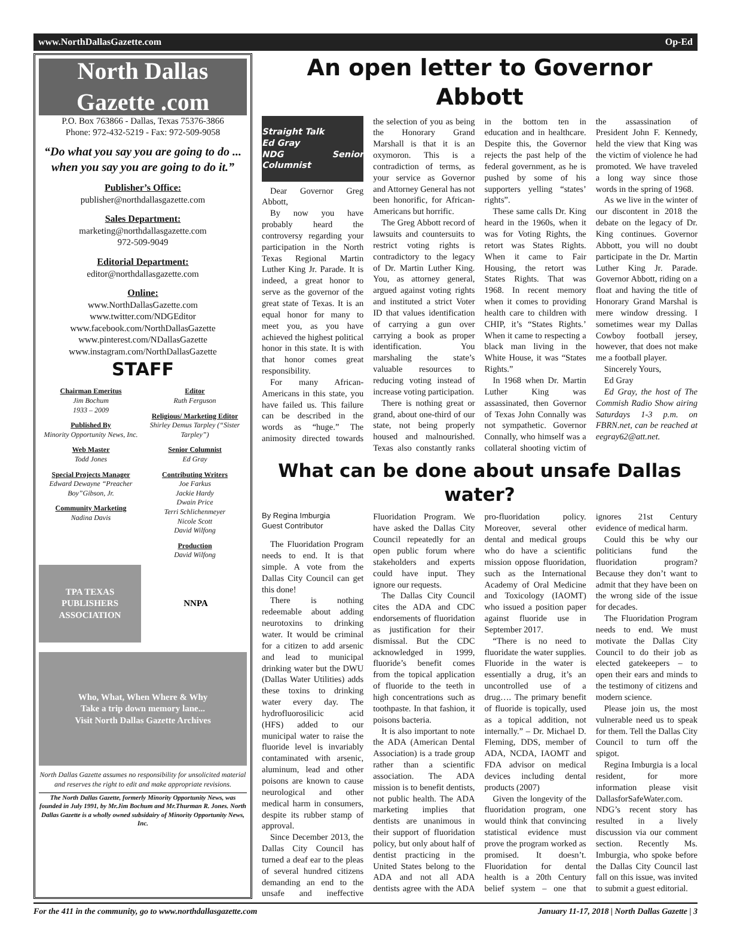www.NorthDallasGazette.com Op-Ed
North Dallas Gazette .com
P.O. Box 763866 - Dallas, Texas 75376-3866
Phone: 972-432-5219 - Fax: 972-509-9058
“Do what you say you are going to do ... when you say you are going to do it.”
Publisher’s Office:
publisher@northdallasgazette.com
Sales Department:
marketing@northdallasgazette.com
972-509-9049
Editorial Department:
editor@northdallasgazette.com
Online:
www.NorthDallasGazette.com
www.twitter.com/NDGEditor
www.facebook.com/NorthDallasGazette
www.pinterest.com/NDallasGazette
www.instagram.com/NorthDallasGazette
STAFF
Chairman Emeritus
Jim Bochum
1933 – 2009
Published By
Minority Opportunity News, Inc.
Web Master
Todd Jones
Special Projects Manager
Edward Dewayne “Preacher Boy”Gibson, Jr.
Community Marketing
Nadina Davis
Editor
Ruth Ferguson
Religious/ Marketing Editor
Shirley Demus Tarpley (“Sister Tarpley”)
Senior Columnist
Ed Gray
Contributing Writers
Joe Farkus
Jackie Hardy
Dwain Price
Terri Schlichenmeyer
Nicole Scott
David Wilfong
Production
David Wilfong
TPA TEXAS PUBLISHERS ASSOCIATION
NNPA
Who, What, When Where & Why
Take a trip down memory lane...
Visit North Dallas Gazette Archives
North Dallas Gazette assumes no responsibility for unsolicited material and reserves the right to edit and make appropriate revisions.
The North Dallas Gazette, formerly Minority Opportunity News, was founded in July 1991, by Mr.Jim Bochum and Mr.Thurman R. Jones. North Dallas Gazette is a wholly owned subsidairy of Minority Opportunity News, Inc.
An open letter to Governor Abbott
Straight Talk
Ed Gray
NDG Senior Columnist
Dear Governor Greg Abbott,
By now you have probably heard the controversy regarding your participation in the North Texas Regional Martin Luther King Jr. Parade. It is indeed, a great honor to serve as the governor of the great state of Texas. It is an equal honor for many to meet you, as you have achieved the highest political honor in this state. It is with that honor comes great responsibility.
For many African-Americans in this state, you have failed us. This failure can be described in the words as “huge.” The animosity directed towards the selection of you as being the Honorary Grand Marshall is that it is an oxymoron. This is a contradiction of terms, as your service as Governor and Attorney General has not been honorific, for African-Americans but horrific.
The Greg Abbott record of lawsuits and countersuits to restrict voting rights is contradictory to the legacy of Dr. Martin Luther King. You, as attorney general, argued against voting rights and instituted a strict Voter ID that values identification of carrying a gun over carrying a book as proper identification. You marshaling the state’s valuable resources to reducing voting instead of increase voting participation.
There is nothing great or grand, about one-third of our state, not being properly housed and malnourished. Texas also constantly ranks in the bottom ten in education and in healthcare. Despite this, the Governor rejects the past help of the federal government, as he is pushed by some of his supporters yelling “states’ rights”.
These same calls Dr. King heard in the 1960s, when it was for Voting Rights, the retort was States Rights. When it came to Fair Housing, the retort was States Rights. That was 1968. In recent memory when it comes to providing health care to children with CHIP, it’s “States Rights.’ When it came to respecting a black man living in the White House, it was “States Rights.”
In 1968 when Dr. Martin Luther King was assassinated, then Governor of Texas John Connally was not sympathetic. Governor Connally, who himself was a collateral shooting victim of the assassination of President John F. Kennedy, held the view that King was the victim of violence he had promoted. We have traveled a long way since those words in the spring of 1968.
As we live in the winter of our discontent in 2018 the debate on the legacy of Dr. King continues. Governor Abbott, you will no doubt participate in the Dr. Martin Luther King Jr. Parade. Governor Abbott, riding on a float and having the title of Honorary Grand Marshal is mere window dressing. I sometimes wear my Dallas Cowboy football jersey, however, that does not make me a football player.
Sincerely Yours,
Ed Gray
Ed Gray, the host of The Commish Radio Show airing Saturdays 1-3 p.m. on FBRN.net, can be reached at eegray62@att.net.
What can be done about unsafe Dallas water?
By Regina Imburgia
Guest Contributor
The Fluoridation Program needs to end. It is that simple. A vote from the Dallas City Council can get this done!
There is nothing redeemable about adding neurotoxins to drinking water. It would be criminal for a citizen to add arsenic and lead to municipal drinking water but the DWU (Dallas Water Utilities) adds these toxins to drinking water every day. The hydrofluorosilicic acid (HFS) added to our municipal water to raise the fluoride level is invariably contaminated with arsenic, aluminum, lead and other poisons are known to cause neurological and other medical harm in consumers, despite its rubber stamp of approval.
Since December 2013, the Dallas City Council has turned a deaf ear to the pleas of several hundred citizens demanding an end to the unsafe and ineffective Fluoridation Program. We have asked the Dallas City Council repeatedly for an open public forum where stakeholders and experts could have input. They ignore our requests.
The Dallas City Council cites the ADA and CDC endorsements of fluoridation as justification for their dismissal. But the CDC acknowledged in 1999, fluoride’s benefit comes from the topical application of fluoride to the teeth in high concentrations such as toothpaste. In that fashion, it poisons bacteria.
It is also important to note the ADA (American Dental Association) is a trade group rather than a scientific association. The ADA mission is to benefit dentists, not public health. The ADA marketing implies that dentists are unanimous in their support of fluoridation policy, but only about half of dentist practicing in the United States belong to the ADA and not all ADA dentists agree with the ADA pro-fluoridation policy. Moreover, several other dental and medical groups who do have a scientific mission oppose fluoridation, such as the International Academy of Oral Medicine and Toxicology (IAOMT) who issued a position paper against fluoride use in September 2017.
“There is no need to fluoridate the water supplies. Fluoride in the water is essentially a drug, it’s an uncontrolled use of a drug…. The primary benefit of fluoride is topically, used as a topical addition, not internally.” – Dr. Michael D. Fleming, DDS, member of ADA, NCDA, IAOMT and FDA advisor on medical devices including dental products (2007)
Given the longevity of the fluoridation program, one would think that convincing statistical evidence must prove the program worked as promised. It doesn’t. Fluoridation for dental health is a 20th Century belief system – one that ignores 21st Century evidence of medical harm.
Could this be why our politicians fund the fluoridation program? Because they don’t want to admit that they have been on the wrong side of the issue for decades.
The Fluoridation Program needs to end. We must motivate the Dallas City Council to do their job as elected gatekeepers – to open their ears and minds to the testimony of citizens and modern science.
Please join us, the most vulnerable need us to speak for them. Tell the Dallas City Council to turn off the spigot.
Regina Imburgia is a local resident, for more information please visit DallasforSafeWater.com. NDG’s recent story has resulted in a lively discussion via our comment section. Recently Ms. Imburgia, who spoke before the Dallas City Council last fall on this issue, was invited to submit a guest editorial.
For the 411 in the community, go to www.northdallasgazette.com January 11-17, 2018 | North Dallas Gazette | 3